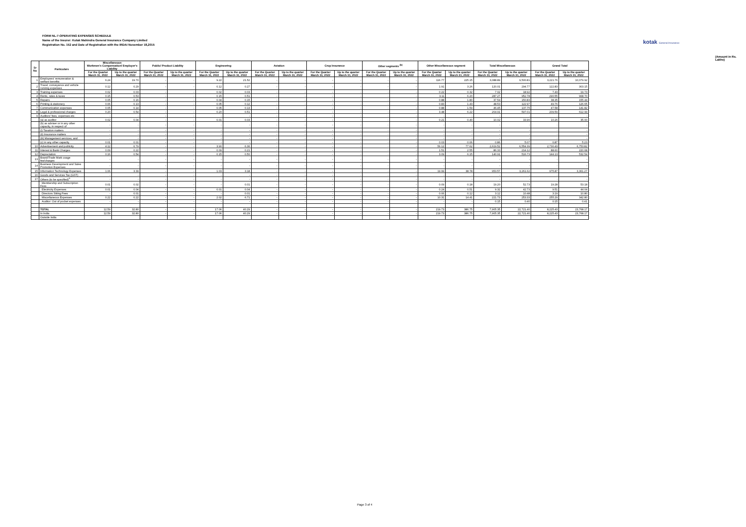FORM NL-7-OPERATING EXPENSES SCHEDULE
Name of the Insurer: Kotak Mahindra General Insurance Company Limited
Registration No. 152 and Date of Registration with the IRDAI November 18,2015
kotak General Insurance
(Amount in Rs. Lakhs)
| Sr No | Particulars | Miscellaneous Workmen's Compensation/ Employer's Liability | | Public/ Product Liability | | Engineering | | Aviation | | Crop Insurance | | Other segments <sup>(b)</sup> | | Other Miscellaneous segment | | Total Miscellaneous | | Grand Total | |
| --- | --- | --- | --- | --- | --- | --- | --- | --- | --- | --- | --- | --- | --- | --- | --- | --- | --- | --- | --- |
| | | For the Quarter March 31, 2022 | Up to the quarter March 31, 2022 | For the Quarter March 31, 2022 | Up to the quarter March 31, 2022 | For the Quarter March 31, 2022 | Up to the quarter March 31, 2022 | For the Quarter March 31, 2022 | Up to the quarter March 31, 2022 | For the Quarter March 31, 2022 | Up to the quarter March 31, 2022 | For the Quarter March 31, 2022 | Up to the quarter March 31, 2022 | For the Quarter March 31, 2022 | Up to the quarter March 31, 2022 | For the Quarter March 31, 2022 | Up to the quarter March 31, 2022 | For the Quarter March 31, 2022 | Up to the quarter March 31, 2022 |
| 1 | Employees' remuneration & welfare benefits | 6.24 | 19.70 | - | - | 9.22 | 21.52 | - | - | - | - | - | - | 116.77 | 225.15 | 3,088.89 | 9,500.81 | 3,221.76 | 10,079.92 |
| 2 | Travel, conveyance and vehicle running expenses | 0.12 | 0.29 | - | - | 0.12 | 0.27 | - | - | - | - | - | - | 1.91 | 3.26 | 120.01 | 294.77 | 122.83 | 303.15 |
| 3 | Training expenses | 0.02 | 0.03 | - | - | 0.02 | 0.03 | - | - | - | - | - | - | 0.22 | 0.32 | 7.02 | 18.92 | 7.43 | 19.73 |
| 4 | Rents, rates & taxes | 0.15 | 0.53 | - | - | 0.15 | 0.51 | - | - | - | - | - | - | 3.11 | 6.20 | 287.27 | 952.78 | 290.55 | 968.70 |
| 5 | Repairs | 0.05 | 0.16 | - | - | 0.04 | 0.15 | - | - | - | - | - | - | 0.88 | 1.80 | 37.54 | 150.83 | 38.35 | 155.44 |
| 6 | Printing & stationery | 0.06 | 0.13 | - | - | 0.05 | 0.12 | - | - | - | - | - | - | 0.83 | 1.43 | 48.53 | 122.97 | 49.76 | 126.65 |
| 7 | Communication expenses | 0.05 | 0.14 | - | - | 0.05 | 0.13 | - | - | - | - | - | - | 0.88 | 1.59 | 46.45 | 137.75 | 47.58 | 141.82 |
| 8 | Legal & professional charges | 0.20 | 0.54 | - | - | 0.20 | 0.51 | - | - | - | - | - | - | 3.48 | 6.22 | 204.91 | 597.01 | 209.59 | 612.99 |
| 9 | Auditors' fees, expenses etc. | - | - | - | - | - | - | - | - | - | - | - | - | - | - | - | - | - | - |
| | (a) as auditor | 0.02 | 0.04 | - | - | 0.01 | 0.03 | - | - | - | - | - | - | 0.21 | 0.40 | 10.02 | 33.96 | 10.26 | 35.00 |
| | (b) as adviser or in any other capacity, in respect of | - | - | - | - | - | - | - | - | - | - | - | - | - | - | - | - | - | - |
| | (i) Taxation matters | - | - | - | - | - | - | - | - | - | - | - | - | - | - | - | - | - | - |
| | (ii) Insurance matters | - | - | - | - | - | - | - | - | - | - | - | - | - | - | - | - | - | - |
| | (iii) Management services; and | - | - | - | - | - | - | - | - | - | - | - | - | - | - | - | - | - | - |
| | (c) in any other capacity | 0.01 | 0.01 | - | - | - | - | - | - | - | - | - | - | 0.03 | 0.06 | 0.86 | 5.07 | 0.87 | 5.23 |
| 10 | Advertisement and publicity | 4.12 | 6.79 | - | - | 3.90 | 6.36 | - | - | - | - | - | - | 56.12 | 77.62 | 2,619.52 | 6,554.39 | 2,730.43 | 6,753.82 |
| 11 | Interest & Bank Charges | 0.09 | 0.22 | - | - | 0.09 | 0.21 | - | - | - | - | - | - | 1.51 | 2.55 | 86.33 | 214.12 | 88.60 | 220.68 |
| 12 | Depreciation | 0.16 | 0.54 | - | - | 0.15 | 0.50 | - | - | - | - | - | - | 3.09 | 6.15 | 140.91 | 516.73 | 144.13 | 532.54 |
| 13 | Brand/Trade Mark usage fee/charges | - | - | - | - | - | - | - | - | - | - | - | - | - | - | - | - | - | - |
| 14 | Business Development and Sales Promotion Expenses | - | - | - | - | - | - | - | - | - | - | - | - | - | - | - | - | - | - |
| 15 | Information Technology Expenses | 1.06 | 3.39 | - | - | 1.03 | 3.18 | - | - | - | - | - | - | 19.99 | 38.78 | 953.57 | 3,261.62 | 975.87 | 3,361.27 |
| 16 | Goods and Services Tax (GST) | - | - | - | - | - | - | - | - | - | - | - | - | - | - | - | - | - | - |
| 17 | Others (to be specified)<sup>a</sup> | - | - | - | - | - | - | - | - | - | - | - | - | - | - | - | - | - | - |
| | Membership and Subscription Fees | 0.01 | 0.02 | - | - | - | 0.01 | - | - | - | - | - | - | 0.09 | 0.18 | 19.20 | 52.73 | 19.28 | 53.18 |
| | Electricity Expenses | 0.01 | 0.04 | - | - | 0.01 | 0.04 | - | - | - | - | - | - | 0.24 | 0.51 | 9.32 | 42.73 | 9.51 | 44.04 |
| | Directors Sitting Fees | - | 0.01 | - | - | - | 0.01 | - | - | - | - | - | - | 0.06 | 0.12 | 3.12 | 10.48 | 3.19 | 10.80 |
| | Miscellaneous Expenses | 0.22 | 0.22 | - | - | 2.02 | 6.71 | - | - | - | - | - | - | 10.31 | 14.41 | 221.73 | 253.33 | 255.29 | 342.80 |
| | Auditor: Out of pocket expenses | - | - | - | - | - | - | - | - | - | - | - | - | - | - | 0.15 | 0.40 | 0.15 | 0.41 |
| | TOTAL | 12.59 | 32.80 | - | - | 17.06 | 40.29 | - | - | - | - | - | - | 219.73 | 386.75 | 7,905.35 | 22,721.40 | 8,225.43 | 23,768.17 |
| | In India | 12.59 | 32.80 | - | - | 17.06 | 40.29 | - | - | - | - | - | - | 219.73 | 386.75 | 7,905.35 | 22,721.40 | 8,225.43 | 23,768.17 |
| | Outside India | | | | | | | | | | | | | | | | | | |
Page 3 of 4